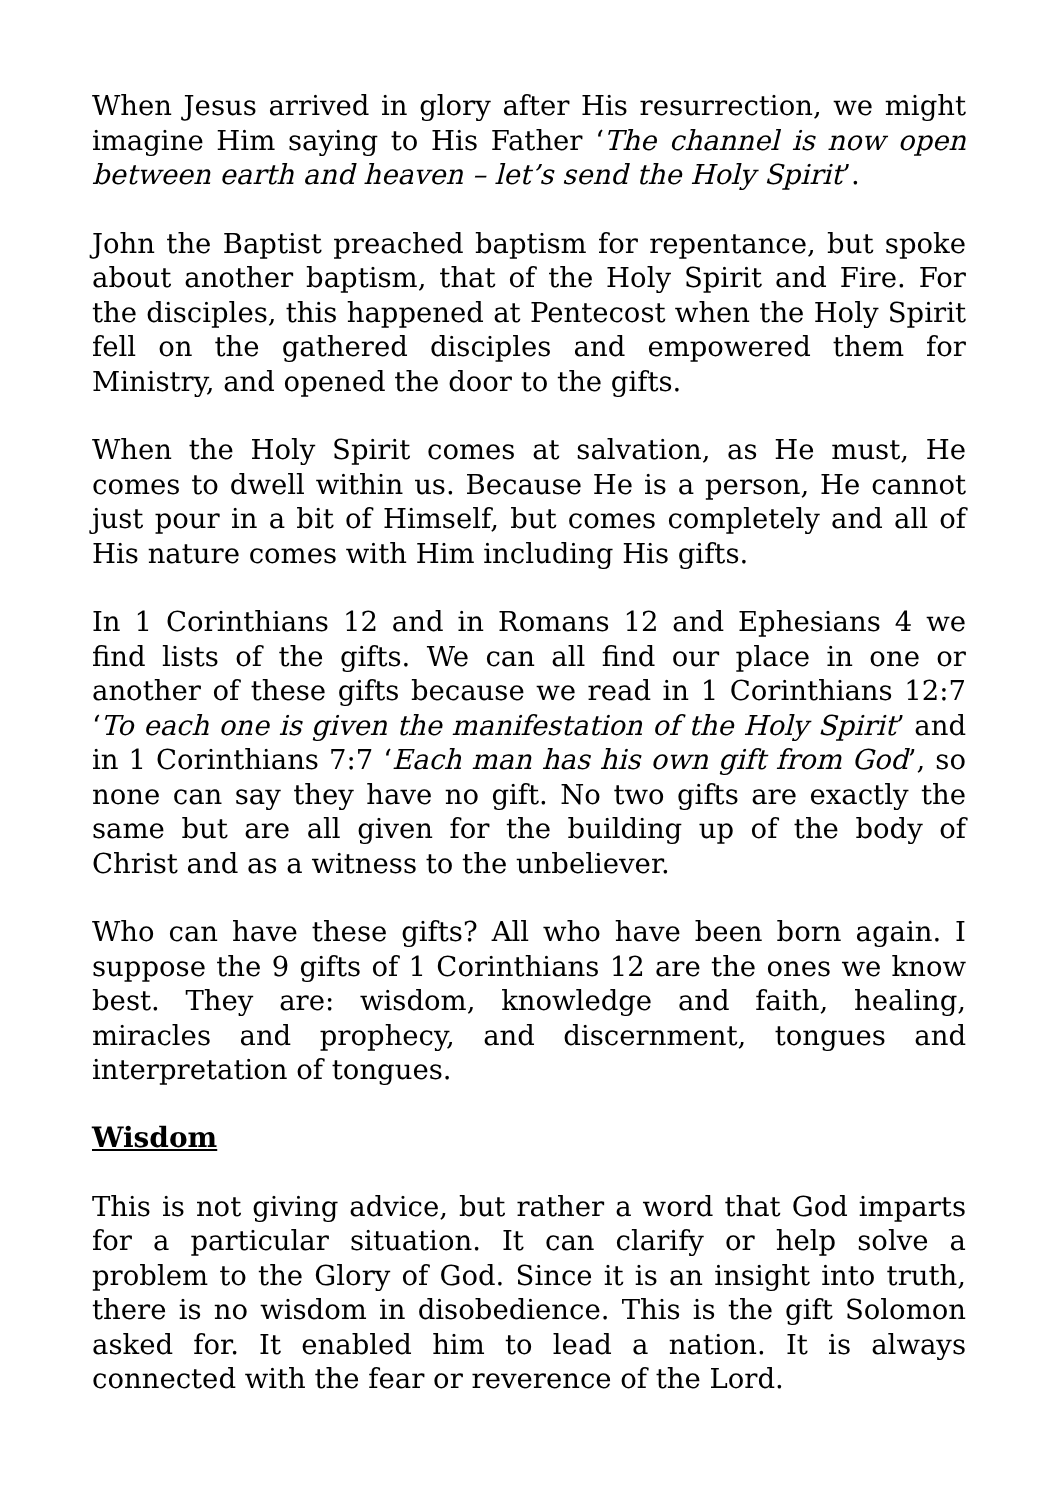When Jesus arrived in glory after His resurrection, we might imagine Him saying to His Father ‘The channel is now open between earth and heaven – let’s send the Holy Spirit’.
John the Baptist preached baptism for repentance, but spoke about another baptism, that of the Holy Spirit and Fire. For the disciples, this happened at Pentecost when the Holy Spirit fell on the gathered disciples and empowered them for Ministry, and opened the door to the gifts.
When the Holy Spirit comes at salvation, as He must, He comes to dwell within us. Because He is a person, He cannot just pour in a bit of Himself, but comes completely and all of His nature comes with Him including His gifts.
In 1 Corinthians 12 and in Romans 12 and Ephesians 4 we find lists of the gifts. We can all find our place in one or another of these gifts because we read in 1 Corinthians 12:7 ‘To each one is given the manifestation of the Holy Spirit’ and in 1 Corinthians 7:7 ‘Each man has his own gift from God’, so none can say they have no gift. No two gifts are exactly the same but are all given for the building up of the body of Christ and as a witness to the unbeliever.
Who can have these gifts? All who have been born again. I suppose the 9 gifts of 1 Corinthians 12 are the ones we know best. They are: wisdom, knowledge and faith, healing, miracles and prophecy, and discernment, tongues and interpretation of tongues.
Wisdom
This is not giving advice, but rather a word that God imparts for a particular situation. It can clarify or help solve a problem to the Glory of God. Since it is an insight into truth, there is no wisdom in disobedience. This is the gift Solomon asked for. It enabled him to lead a nation. It is always connected with the fear or reverence of the Lord.